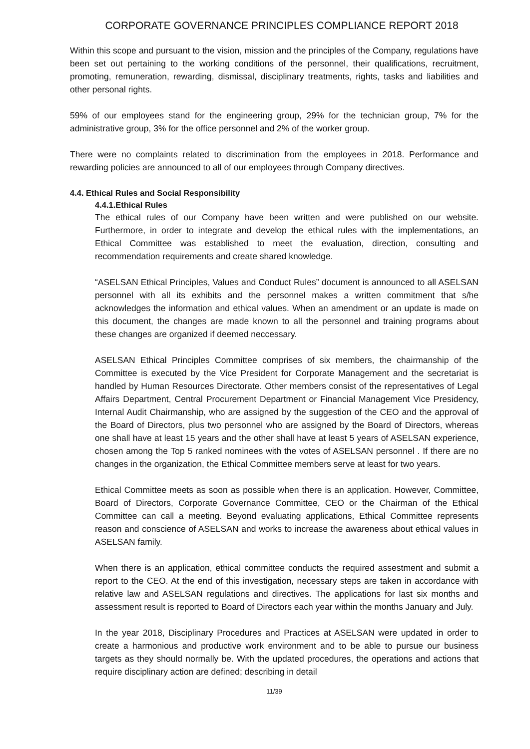CORPORATE GOVERNANCE PRINCIPLES COMPLIANCE REPORT 2018
Within this scope and pursuant to the vision, mission and the principles of the Company, regulations have been set out pertaining to the working conditions of the personnel, their qualifications, recruitment, promoting, remuneration, rewarding, dismissal, disciplinary treatments, rights, tasks and liabilities and other personal rights.
59% of our employees stand for the engineering group, 29% for the technician group, 7% for the administrative group, 3% for the office personnel and 2% of the worker group.
There were no complaints related to discrimination from the employees in 2018. Performance and rewarding policies are announced to all of our employees through Company directives.
4.4. Ethical Rules and Social Responsibility
4.4.1.Ethical Rules
The ethical rules of our Company have been written and were published on our website. Furthermore, in order to integrate and develop the ethical rules with the implementations, an Ethical Committee was established to meet the evaluation, direction, consulting and recommendation requirements and create shared knowledge.
“ASELSAN Ethical Principles, Values and Conduct Rules” document is announced to all ASELSAN personnel with all its exhibits and the personnel makes a written commitment that s/he acknowledges the information and ethical values. When an amendment or an update is made on this document, the changes are made known to all the personnel and training programs about these changes are organized if deemed neccessary.
ASELSAN Ethical Principles Committee comprises of six members, the chairmanship of the Committee is executed by the Vice President for Corporate Management and the secretariat is handled by Human Resources Directorate. Other members consist of the representatives of Legal Affairs Department, Central Procurement Department or Financial Management Vice Presidency, Internal Audit Chairmanship, who are assigned by the suggestion of the CEO and the approval of the Board of Directors, plus two personnel who are assigned by the Board of Directors, whereas one shall have at least 15 years and the other shall have at least 5 years of ASELSAN experience, chosen among the Top 5 ranked nominees with the votes of ASELSAN personnel . If there are no changes in the organization, the Ethical Committee members serve at least for two years.
Ethical Committee meets as soon as possible when there is an application. However, Committee, Board of Directors, Corporate Governance Committee, CEO or the Chairman of the Ethical Committee can call a meeting. Beyond evaluating applications, Ethical Committee represents reason and conscience of ASELSAN and works to increase the awareness about ethical values in ASELSAN family.
When there is an application, ethical committee conducts the required assestment and submit a report to the CEO. At the end of this investigation, necessary steps are taken in accordance with relative law and ASELSAN regulations and directives. The applications for last six months and assessment result is reported to Board of Directors each year within the months January and July.
In the year 2018, Disciplinary Procedures and Practices at ASELSAN were updated in order to create a harmonious and productive work environment and to be able to pursue our business targets as they should normally be. With the updated procedures, the operations and actions that require disciplinary action are defined; describing in detail
11/39